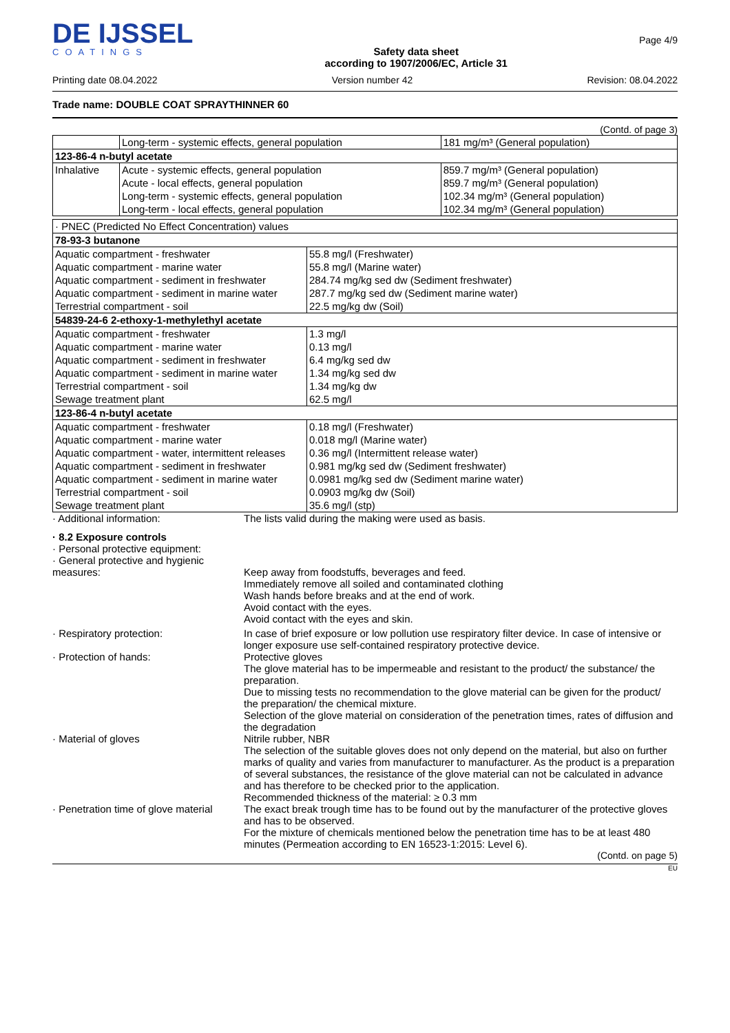DE IJSSEL
COATINGS
Safety data sheet
according to 1907/2006/EC, Article 31
Page 4/9
Printing date 08.04.2022 Version number 42 Revision: 08.04.2022
Trade name: DOUBLE COAT SPRAYTHINNER 60
(Contd. of page 3)
| | Long-term - systemic effects, general population | 181 mg/m³ (General population) |
| 123-86-4 n-butyl acetate | | |
| Inhalative | Acute - systemic effects, general population | 859.7 mg/m³ (General population) |
| | Acute - local effects, general population | 859.7 mg/m³ (General population) |
| | Long-term - systemic effects, general population | 102.34 mg/m³ (General population) |
| | Long-term - local effects, general population | 102.34 mg/m³ (General population) |
| · PNEC (Predicted No Effect Concentration) values | |
| 78-93-3 butanone | |
| Aquatic compartment - freshwater | 55.8 mg/l (Freshwater) |
| Aquatic compartment - marine water | 55.8 mg/l (Marine water) |
| Aquatic compartment - sediment in freshwater | 284.74 mg/kg sed dw (Sediment freshwater) |
| Aquatic compartment - sediment in marine water | 287.7 mg/kg sed dw (Sediment marine water) |
| Terrestrial compartment - soil | 22.5 mg/kg dw (Soil) |
| 54839-24-6 2-ethoxy-1-methylethyl acetate | |
| Aquatic compartment - freshwater | 1.3 mg/l |
| Aquatic compartment - marine water | 0.13 mg/l |
| Aquatic compartment - sediment in freshwater | 6.4 mg/kg sed dw |
| Aquatic compartment - sediment in marine water | 1.34 mg/kg sed dw |
| Terrestrial compartment - soil | 1.34 mg/kg dw |
| Sewage treatment plant | 62.5 mg/l |
| 123-86-4 n-butyl acetate | |
| Aquatic compartment - freshwater | 0.18 mg/l (Freshwater) |
| Aquatic compartment - marine water | 0.018 mg/l (Marine water) |
| Aquatic compartment - water, intermittent releases | 0.36 mg/l (Intermittent release water) |
| Aquatic compartment - sediment in freshwater | 0.981 mg/kg sed dw (Sediment freshwater) |
| Aquatic compartment - sediment in marine water | 0.0981 mg/kg sed dw (Sediment marine water) |
| Terrestrial compartment - soil | 0.0903 mg/kg dw (Soil) |
| Sewage treatment plant | 35.6 mg/l (stp) |
· Additional information: The lists valid during the making were used as basis.
· 8.2 Exposure controls
· Personal protective equipment:
· General protective and hygienic measures:
Keep away from foodstuffs, beverages and feed.
Immediately remove all soiled and contaminated clothing
Wash hands before breaks and at the end of work.
Avoid contact with the eyes.
Avoid contact with the eyes and skin.
· Respiratory protection: In case of brief exposure or low pollution use respiratory filter device. In case of intensive or longer exposure use self-contained respiratory protective device.
· Protection of hands: Protective gloves
The glove material has to be impermeable and resistant to the product/ the substance/ the preparation.
Due to missing tests no recommendation to the glove material can be given for the product/ the preparation/ the chemical mixture.
Selection of the glove material on consideration of the penetration times, rates of diffusion and the degradation
· Material of gloves Nitrile rubber, NBR
The selection of the suitable gloves does not only depend on the material, but also on further marks of quality and varies from manufacturer to manufacturer. As the product is a preparation of several substances, the resistance of the glove material can not be calculated in advance and has therefore to be checked prior to the application.
Recommended thickness of the material: ≥ 0.3 mm
· Penetration time of glove material
The exact break trough time has to be found out by the manufacturer of the protective gloves and has to be observed.
For the mixture of chemicals mentioned below the penetration time has to be at least 480 minutes (Permeation according to EN 16523-1:2015: Level 6).
(Contd. on page 5)
EU